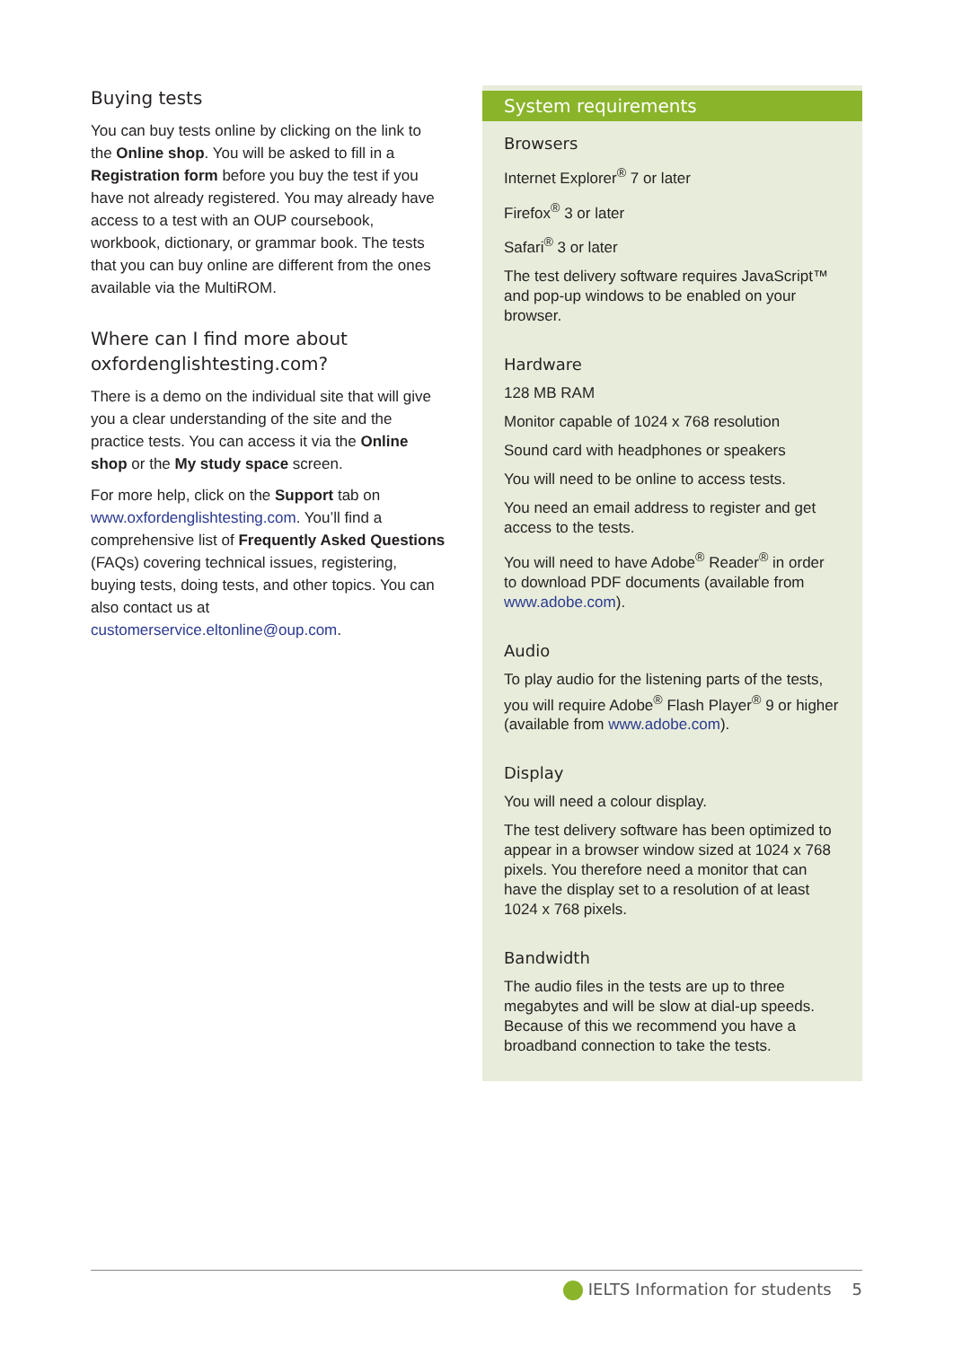Buying tests
You can buy tests online by clicking on the link to the Online shop. You will be asked to fill in a Registration form before you buy the test if you have not already registered. You may already have access to a test with an OUP coursebook, workbook, dictionary, or grammar book. The tests that you can buy online are different from the ones available via the MultiROM.
Where can I find more about oxfordenglishtesting.com?
There is a demo on the individual site that will give you a clear understanding of the site and the practice tests. You can access it via the Online shop or the My study space screen.
For more help, click on the Support tab on www.oxfordenglishtesting.com. You’ll find a comprehensive list of Frequently Asked Questions (FAQs) covering technical issues, registering, buying tests, doing tests, and other topics. You can also contact us at customerservice.eltonline@oup.com.
System requirements
Browsers
Internet Explorer<sup>®</sup> 7 or later
Firefox<sup>®</sup> 3 or later
Safari<sup>®</sup> 3 or later
The test delivery software requires JavaScript™ and pop-up windows to be enabled on your browser.
Hardware
128 MB RAM
Monitor capable of 1024 x 768 resolution
Sound card with headphones or speakers
You will need to be online to access tests.
You need an email address to register and get access to the tests.
You will need to have Adobe<sup>®</sup> Reader<sup>®</sup> in order to download PDF documents (available from www.adobe.com).
Audio
To play audio for the listening parts of the tests, you will require Adobe<sup>®</sup> Flash Player<sup>®</sup> 9 or higher (available from www.adobe.com).
Display
You will need a colour display.
The test delivery software has been optimized to appear in a browser window sized at 1024 x 768 pixels. You therefore need a monitor that can have the display set to a resolution of at least 1024 x 768 pixels.
Bandwidth
The audio files in the tests are up to three megabytes and will be slow at dial-up speeds. Because of this we recommend you have a broadband connection to take the tests.
IELTS Information for students 5